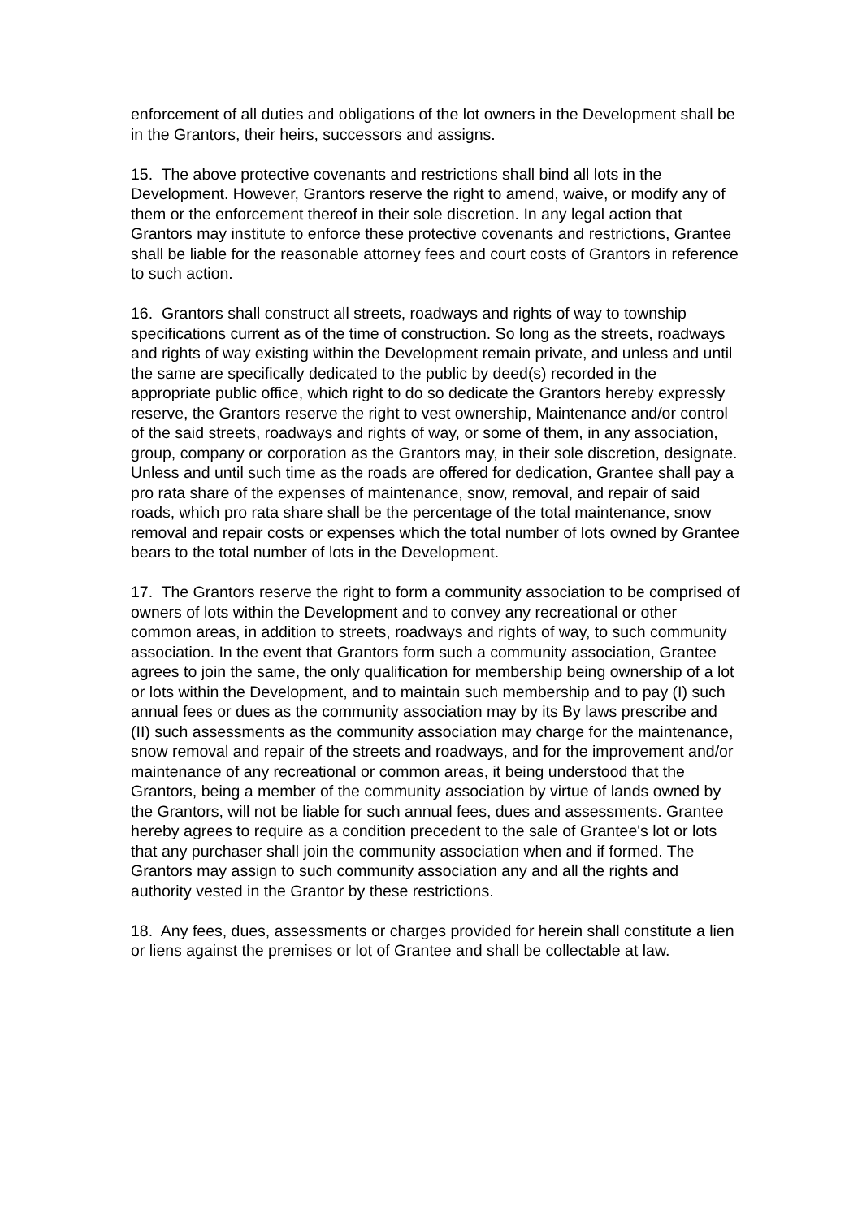enforcement of all duties and obligations of the lot owners in the Development shall be in the Grantors, their heirs, successors and assigns.
15. The above protective covenants and restrictions shall bind all lots in the Development. However, Grantors reserve the right to amend, waive, or modify any of them or the enforcement thereof in their sole discretion. In any legal action that Grantors may institute to enforce these protective covenants and restrictions, Grantee shall be liable for the reasonable attorney fees and court costs of Grantors in reference to such action.
16. Grantors shall construct all streets, roadways and rights of way to township specifications current as of the time of construction. So long as the streets, roadways and rights of way existing within the Development remain private, and unless and until the same are specifically dedicated to the public by deed(s) recorded in the appropriate public office, which right to do so dedicate the Grantors hereby expressly reserve, the Grantors reserve the right to vest ownership, Maintenance and/or control of the said streets, roadways and rights of way, or some of them, in any association, group, company or corporation as the Grantors may, in their sole discretion, designate. Unless and until such time as the roads are offered for dedication, Grantee shall pay a pro rata share of the expenses of maintenance, snow, removal, and repair of said roads, which pro rata share shall be the percentage of the total maintenance, snow removal and repair costs or expenses which the total number of lots owned by Grantee bears to the total number of lots in the Development.
17. The Grantors reserve the right to form a community association to be comprised of owners of lots within the Development and to convey any recreational or other common areas, in addition to streets, roadways and rights of way, to such community association. In the event that Grantors form such a community association, Grantee agrees to join the same, the only qualification for membership being ownership of a lot or lots within the Development, and to maintain such membership and to pay (I) such annual fees or dues as the community association may by its By laws prescribe and (II) such assessments as the community association may charge for the maintenance, snow removal and repair of the streets and roadways, and for the improvement and/or maintenance of any recreational or common areas, it being understood that the Grantors, being a member of the community association by virtue of lands owned by the Grantors, will not be liable for such annual fees, dues and assessments. Grantee hereby agrees to require as a condition precedent to the sale of Grantee's lot or lots that any purchaser shall join the community association when and if formed. The Grantors may assign to such community association any and all the rights and authority vested in the Grantor by these restrictions.
18. Any fees, dues, assessments or charges provided for herein shall constitute a lien or liens against the premises or lot of Grantee and shall be collectable at law.